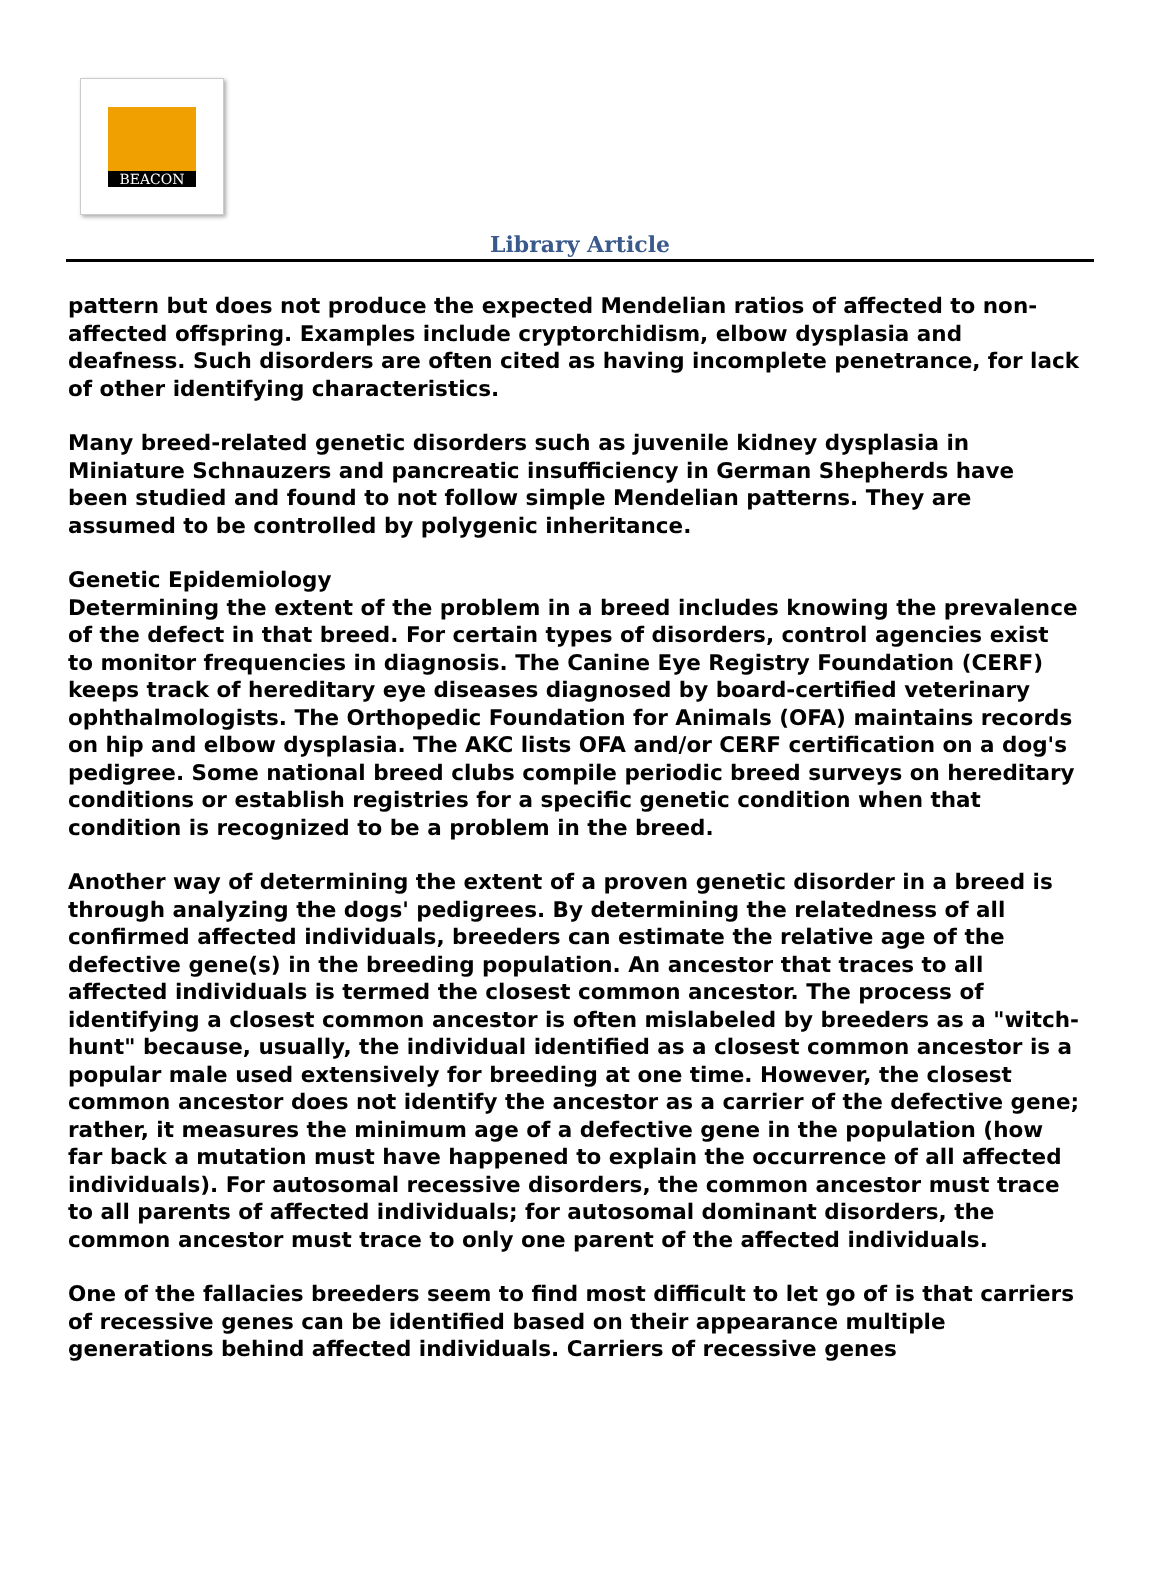BEACON
Library Article
pattern but does not produce the expected Mendelian ratios of affected to non-affected offspring. Examples include cryptorchidism, elbow dysplasia and deafness. Such disorders are often cited as having incomplete penetrance, for lack of other identifying characteristics.
Many breed-related genetic disorders such as juvenile kidney dysplasia in Miniature Schnauzers and pancreatic insufficiency in German Shepherds have been studied and found to not follow simple Mendelian patterns. They are assumed to be controlled by polygenic inheritance.
Genetic Epidemiology
Determining the extent of the problem in a breed includes knowing the prevalence of the defect in that breed. For certain types of disorders, control agencies exist to monitor frequencies in diagnosis. The Canine Eye Registry Foundation (CERF) keeps track of hereditary eye diseases diagnosed by board-certified veterinary ophthalmologists. The Orthopedic Foundation for Animals (OFA) maintains records on hip and elbow dysplasia. The AKC lists OFA and/or CERF certification on a dog's pedigree. Some national breed clubs compile periodic breed surveys on hereditary conditions or establish registries for a specific genetic condition when that condition is recognized to be a problem in the breed.
Another way of determining the extent of a proven genetic disorder in a breed is through analyzing the dogs' pedigrees. By determining the relatedness of all confirmed affected individuals, breeders can estimate the relative age of the defective gene(s) in the breeding population. An ancestor that traces to all affected individuals is termed the closest common ancestor. The process of identifying a closest common ancestor is often mislabeled by breeders as a "witch-hunt" because, usually, the individual identified as a closest common ancestor is a popular male used extensively for breeding at one time. However, the closest common ancestor does not identify the ancestor as a carrier of the defective gene; rather, it measures the minimum age of a defective gene in the population (how far back a mutation must have happened to explain the occurrence of all affected individuals). For autosomal recessive disorders, the common ancestor must trace to all parents of affected individuals; for autosomal dominant disorders, the common ancestor must trace to only one parent of the affected individuals.
One of the fallacies breeders seem to find most difficult to let go of is that carriers of recessive genes can be identified based on their appearance multiple generations behind affected individuals. Carriers of recessive genes